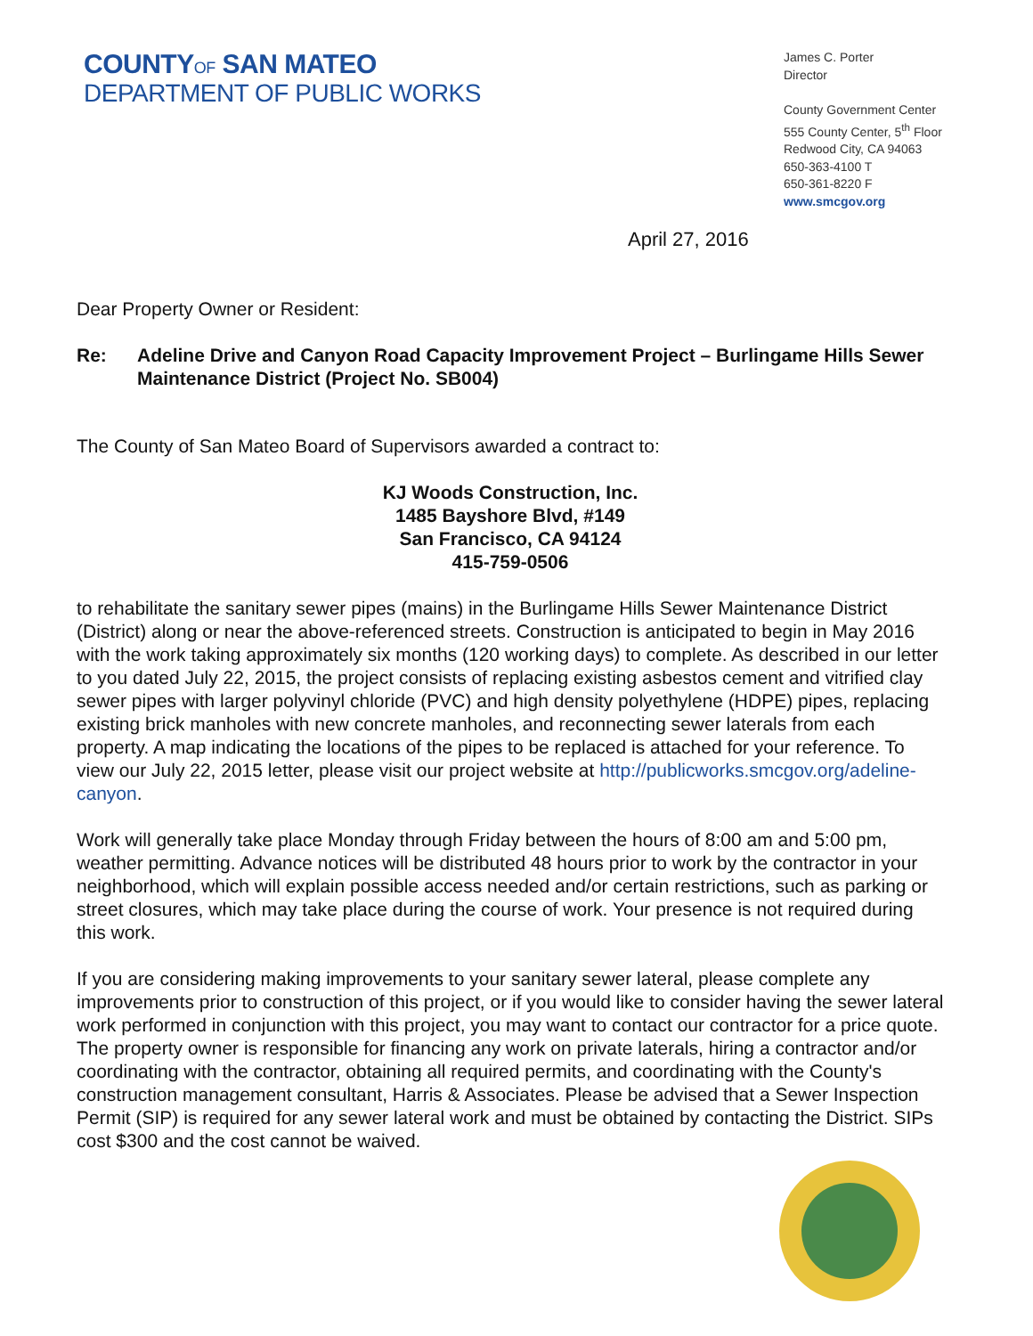COUNTYOF SAN MATEO
DEPARTMENT OF PUBLIC WORKS
James C. Porter
Director
County Government Center
555 County Center, 5<sup>th</sup> Floor
Redwood City, CA 94063
650-363-4100 T
650-361-8220 F
www.smcgov.org
April 27, 2016
Dear Property Owner or Resident:
Re: Adeline Drive and Canyon Road Capacity Improvement Project – Burlingame Hills Sewer Maintenance District (Project No. SB004)
The County of San Mateo Board of Supervisors awarded a contract to:
KJ Woods Construction, Inc.
1485 Bayshore Blvd, #149
San Francisco, CA 94124
415-759-0506
to rehabilitate the sanitary sewer pipes (mains) in the Burlingame Hills Sewer Maintenance District (District) along or near the above-referenced streets. Construction is anticipated to begin in May 2016 with the work taking approximately six months (120 working days) to complete. As described in our letter to you dated July 22, 2015, the project consists of replacing existing asbestos cement and vitrified clay sewer pipes with larger polyvinyl chloride (PVC) and high density polyethylene (HDPE) pipes, replacing existing brick manholes with new concrete manholes, and reconnecting sewer laterals from each property. A map indicating the locations of the pipes to be replaced is attached for your reference. To view our July 22, 2015 letter, please visit our project website at http://publicworks.smcgov.org/adeline-canyon.
Work will generally take place Monday through Friday between the hours of 8:00 am and 5:00 pm, weather permitting. Advance notices will be distributed 48 hours prior to work by the contractor in your neighborhood, which will explain possible access needed and/or certain restrictions, such as parking or street closures, which may take place during the course of work. Your presence is not required during this work.
If you are considering making improvements to your sanitary sewer lateral, please complete any improvements prior to construction of this project, or if you would like to consider having the sewer lateral work performed in conjunction with this project, you may want to contact our contractor for a price quote. The property owner is responsible for financing any work on private laterals, hiring a contractor and/or coordinating with the contractor, obtaining all required permits, and coordinating with the County's construction management consultant, Harris & Associates. Please be advised that a Sewer Inspection Permit (SIP) is required for any sewer lateral work and must be obtained by contacting the District. SIPs cost $300 and the cost cannot be waived.